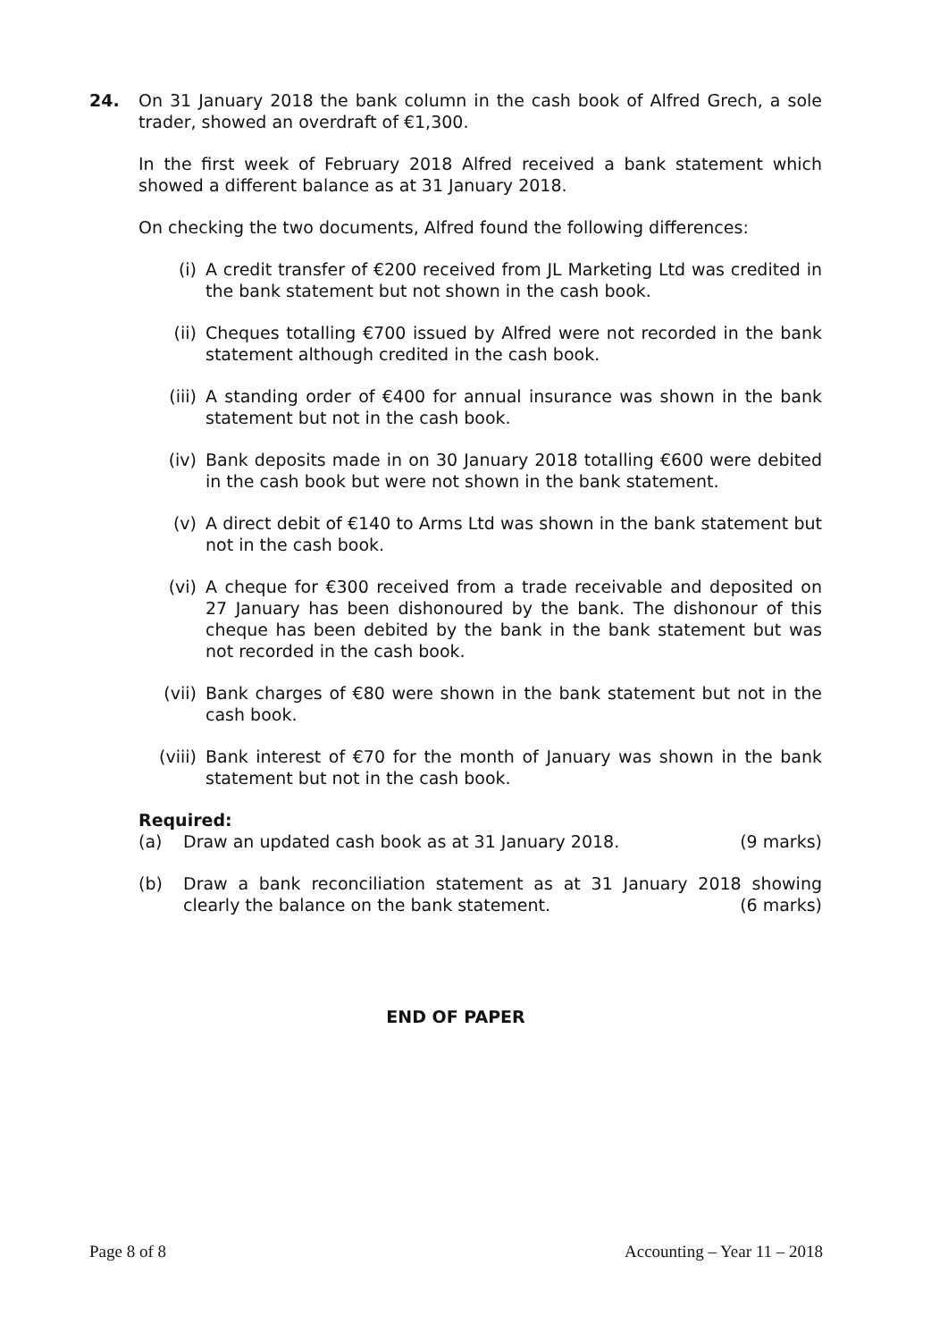24. On 31 January 2018 the bank column in the cash book of Alfred Grech, a sole trader, showed an overdraft of €1,300.
In the first week of February 2018 Alfred received a bank statement which showed a different balance as at 31 January 2018.
On checking the two documents, Alfred found the following differences:
(i) A credit transfer of €200 received from JL Marketing Ltd was credited in the bank statement but not shown in the cash book.
(ii) Cheques totalling €700 issued by Alfred were not recorded in the bank statement although credited in the cash book.
(iii) A standing order of €400 for annual insurance was shown in the bank statement but not in the cash book.
(iv) Bank deposits made in on 30 January 2018 totalling €600 were debited in the cash book but were not shown in the bank statement.
(v) A direct debit of €140 to Arms Ltd was shown in the bank statement but not in the cash book.
(vi) A cheque for €300 received from a trade receivable and deposited on 27 January has been dishonoured by the bank. The dishonour of this cheque has been debited by the bank in the bank statement but was not recorded in the cash book.
(vii) Bank charges of €80 were shown in the bank statement but not in the cash book.
(viii)
Bank interest of €70 for the month of January was shown in the bank statement but not in the cash book.
Required:
(a) Draw an updated cash book as at 31 January 2018. (9 marks)
(b) Draw a bank reconciliation statement as at 31 January 2018 showing clearly the balance on the bank statement. (6 marks)
END OF PAPER
Page 8 of 8 Accounting – Year 11 – 2018